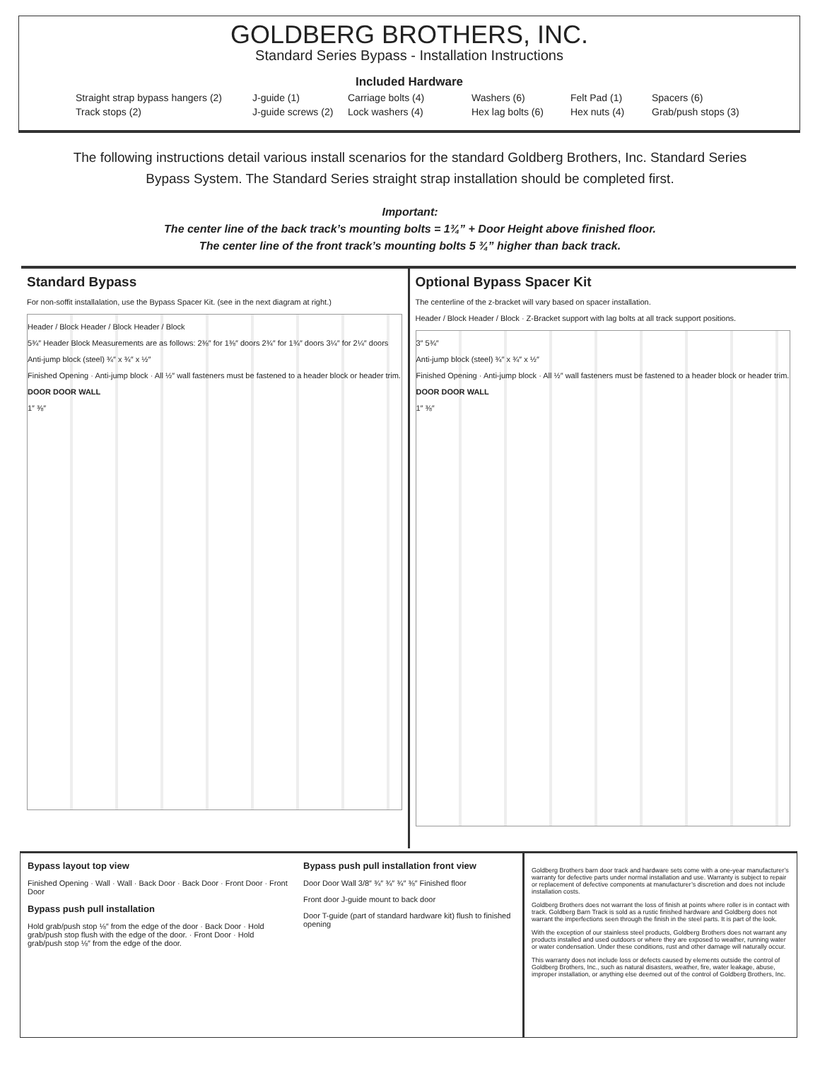GOLDBERG BROTHERS, INC.
Standard Series Bypass - Installation Instructions
Included Hardware
Straight strap bypass hangers (2) J-guide (1) Carriage bolts (4) Washers (6) Felt Pad (1) Spacers (6) Track stops (2) J-guide screws (2) Lock washers (4) Hex lag bolts (6) Hex nuts (4) Grab/push stops (3)
The following instructions detail various install scenarios for the standard Goldberg Brothers, Inc. Standard Series Bypass System. The Standard Series straight strap installation should be completed first.
Important:
The center line of the back track’s mounting bolts = 1¾” + Door Height above finished floor.
The center line of the front track’s mounting bolts 5 ¾” higher than back track.
Standard Bypass
For non-soffit installalation, use the Bypass Spacer Kit. (see in the next diagram at right.)
Header / Block Header / Block Header / Block
5¾″ Header Block Measurements are as follows: 2⅜″ for 1⅜″ doors 2¾″ for 1¾″ doors 3¼″ for 2¼″ doors
Anti-jump block (steel) ¾″ x ¾″ x ½″
Finished Opening · Anti-jump block · All ½″ wall fasteners must be fastened to a header block or header trim.
DOOR DOOR WALL
1″ ⅜″
Optional Bypass Spacer Kit
The centerline of the z-bracket will vary based on spacer installation.
Header / Block Header / Block · Z-Bracket support with lag bolts at all track support positions.
3″ 5¾″
Anti-jump block (steel) ¾″ x ¾″ x ½″
Finished Opening · Anti-jump block · All ½″ wall fasteners must be fastened to a header block or header trim.
DOOR DOOR WALL
1″ ⅜″
Bypass layout top view
Finished Opening · Wall · Wall · Back Door · Back Door · Front Door · Front Door
Bypass push pull installation
Hold grab/push stop ⅛″ from the edge of the door · Back Door · Hold grab/push stop flush with the edge of the door. · Front Door · Hold grab/push stop ⅛″ from the edge of the door.
Bypass push pull installation front view
Door Door Wall 3/8″ ¾″ ¾″ ¾″ ⅜″ Finished floor
Front door J-guide mount to back door
Door T-guide (part of standard hardware kit) flush to finished opening
Goldberg Brothers barn door track and hardware sets come with a one-year manufacturer’s warranty for defective parts under normal installation and use. Warranty is subject to repair or replacement of defective components at manufacturer’s discretion and does not include installation costs.
Goldberg Brothers does not warrant the loss of finish at points where roller is in contact with track. Goldberg Barn Track is sold as a rustic finished hardware and Goldberg does not warrant the imperfections seen through the finish in the steel parts. It is part of the look.
With the exception of our stainless steel products, Goldberg Brothers does not warrant any products installed and used outdoors or where they are exposed to weather, running water or water condensation. Under these conditions, rust and other damage will naturally occur.
This warranty does not include loss or defects caused by elements outside the control of Goldberg Brothers, Inc., such as natural disasters, weather, fire, water leakage, abuse, improper installation, or anything else deemed out of the control of Goldberg Brothers, Inc.